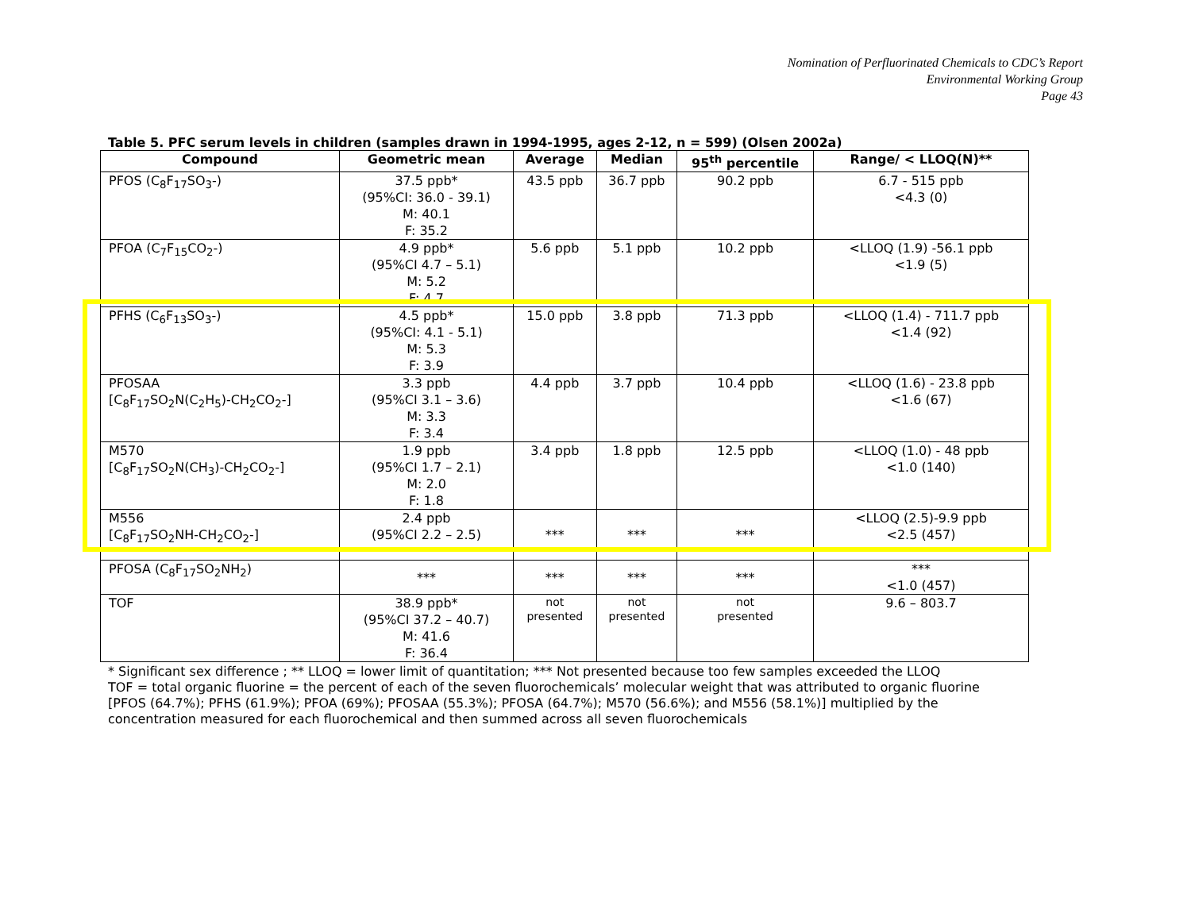Nomination of Perfluorinated Chemicals to CDC’s Report
Environmental Working Group
Page 43
Table 5. PFC serum levels in children (samples drawn in 1994-1995, ages 2-12, n = 599) (Olsen 2002a)
| Compound | Geometric mean | Average | Median | 95<sup>th</sup> percentile | Range/ < LLOQ(N)** |
| --- | --- | --- | --- | --- | --- |
| PFOS (C<sub>8</sub>F<sub>17</sub>SO<sub>3</sub>-) | 37.5 ppb* (95%CI: 36.0 - 39.1) M: 40.1 F: 35.2 | 43.5 ppb | 36.7 ppb | 90.2 ppb | 6.7 - 515 ppb <4.3 (0) |
| PFOA (C<sub>7</sub>F<sub>15</sub>CO<sub>2</sub>-) | 4.9 ppb* (95%CI 4.7 – 5.1) M: 5.2 F: 4.7 | 5.6 ppb | 5.1 ppb | 10.2 ppb | <LLOQ (1.9) -56.1 ppb <1.9 (5) |
| PFHS (C<sub>6</sub>F<sub>13</sub>SO<sub>3</sub>-) | 4.5 ppb* (95%CI: 4.1 - 5.1) M: 5.3 F: 3.9 | 15.0 ppb | 3.8 ppb | 71.3 ppb | <LLOQ (1.4) - 711.7 ppb <1.4 (92) |
| PFOSAA [C<sub>8</sub>F<sub>17</sub>SO<sub>2</sub>N(C<sub>2</sub>H<sub>5</sub>)-CH<sub>2</sub>CO<sub>2</sub>-] | 3.3 ppb (95%CI 3.1 – 3.6) M: 3.3 F: 3.4 | 4.4 ppb | 3.7 ppb | 10.4 ppb | <LLOQ (1.6) - 23.8 ppb <1.6 (67) |
| M570 [C<sub>8</sub>F<sub>17</sub>SO<sub>2</sub>N(CH<sub>3</sub>)-CH<sub>2</sub>CO<sub>2</sub>-] | 1.9 ppb (95%CI 1.7 – 2.1) M: 2.0 F: 1.8 | 3.4 ppb | 1.8 ppb | 12.5 ppb | <LLOQ (1.0) - 48 ppb <1.0 (140) |
| M556 [C<sub>8</sub>F<sub>17</sub>SO<sub>2</sub>NH-CH<sub>2</sub>CO<sub>2</sub>-] | 2.4 ppb (95%CI 2.2 – 2.5) | *** | *** | *** | <LLOQ (2.5)-9.9 ppb <2.5 (457) |
| PFOSA (C<sub>8</sub>F<sub>17</sub>SO<sub>2</sub>NH<sub>2</sub>) | *** | *** | *** | *** | *** <1.0 (457) |
| TOF | 38.9 ppb* (95%CI 37.2 – 40.7) M: 41.6 F: 36.4 | not presented | not presented | not presented | 9.6 – 803.7 |
* Significant sex difference ; ** LLOQ = lower limit of quantitation; *** Not presented because too few samples exceeded the LLOQ
TOF = total organic fluorine = the percent of each of the seven fluorochemicals’ molecular weight that was attributed to organic fluorine [PFOS (64.7%); PFHS (61.9%); PFOA (69%); PFOSAA (55.3%); PFOSA (64.7%); M570 (56.6%); and M556 (58.1%)] multiplied by the concentration measured for each fluorochemical and then summed across all seven fluorochemicals